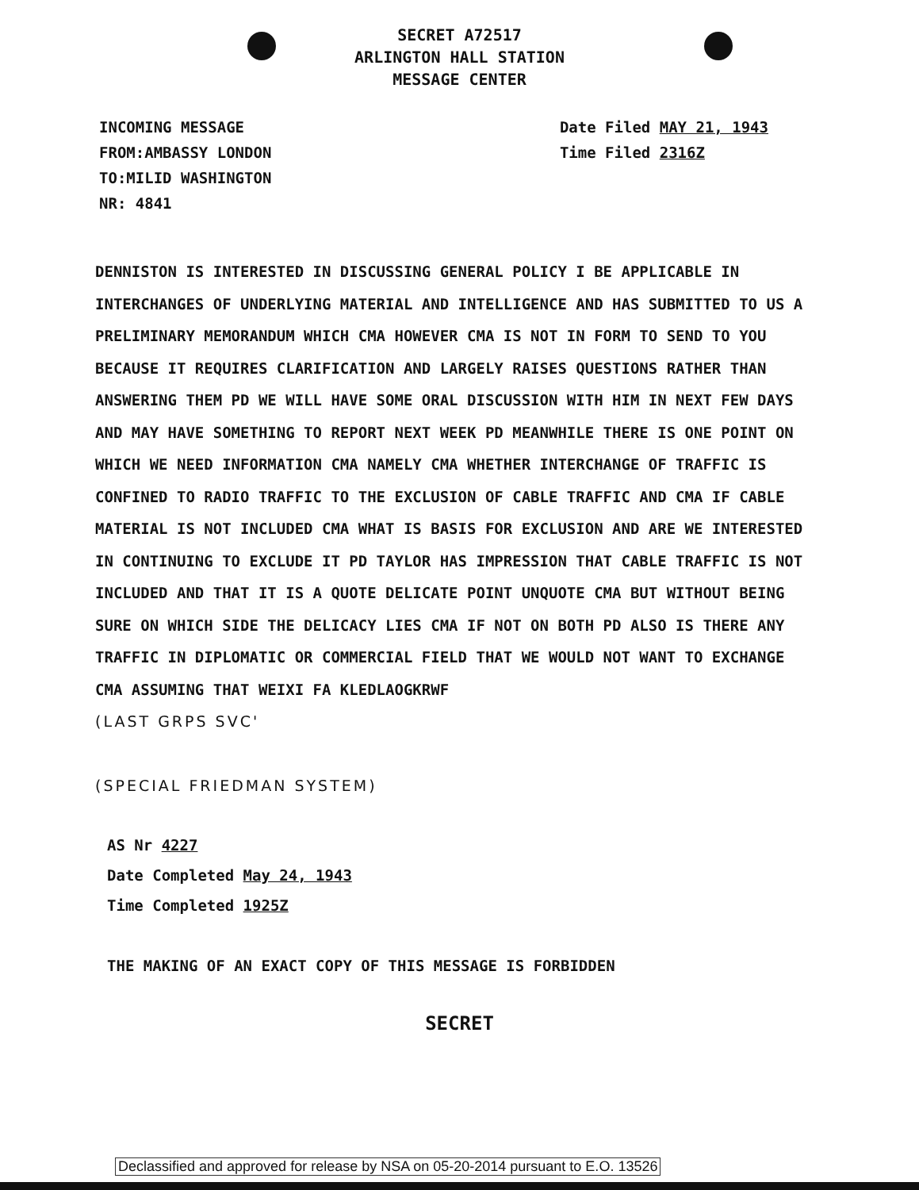SECRET A72517
ARLINGTON HALL STATION
MESSAGE CENTER
INCOMING MESSAGE
FROM:AMBASSY LONDON
TO:MILID WASHINGTON
NR: 4841
Date Filed MAY 21, 1943
Time Filed 2316Z
DENNISTON IS INTERESTED IN DISCUSSING GENERAL POLICY I BE APPLICABLE IN INTERCHANGES OF UNDERLYING MATERIAL AND INTELLIGENCE AND HAS SUBMITTED TO US A PRELIMINARY MEMORANDUM WHICH CMA HOWEVER CMA IS NOT IN FORM TO SEND TO YOU BECAUSE IT REQUIRES CLARIFICATION AND LARGELY RAISES QUESTIONS RATHER THAN ANSWERING THEM PD WE WILL HAVE SOME ORAL DISCUSSION WITH HIM IN NEXT FEW DAYS AND MAY HAVE SOMETHING TO REPORT NEXT WEEK PD MEANWHILE THERE IS ONE POINT ON WHICH WE NEED INFORMATION CMA NAMELY CMA WHETHER INTERCHANGE OF TRAFFIC IS CONFINED TO RADIO TRAFFIC TO THE EXCLUSION OF CABLE TRAFFIC AND CMA IF CABLE MATERIAL IS NOT INCLUDED CMA WHAT IS BASIS FOR EXCLUSION AND ARE WE INTERESTED IN CONTINUING TO EXCLUDE IT PD TAYLOR HAS IMPRESSION THAT CABLE TRAFFIC IS NOT INCLUDED AND THAT IT IS A QUOTE DELICATE POINT UNQUOTE CMA BUT WITHOUT BEING SURE ON WHICH SIDE THE DELICACY LIES CMA IF NOT ON BOTH PD ALSO IS THERE ANY TRAFFIC IN DIPLOMATIC OR COMMERCIAL FIELD THAT WE WOULD NOT WANT TO EXCHANGE CMA ASSUMING THAT WEIXI FA KLEDLAOGKRWF
(LAST GRPS SVC'
(SPECIAL FRIEDMAN SYSTEM)
AS Nr 4227
Date Completed May 24, 1943
Time Completed 1925Z
THE MAKING OF AN EXACT COPY OF THIS MESSAGE IS FORBIDDEN
SECRET
Declassified and approved for release by NSA on 05-20-2014 pursuant to E.O. 13526